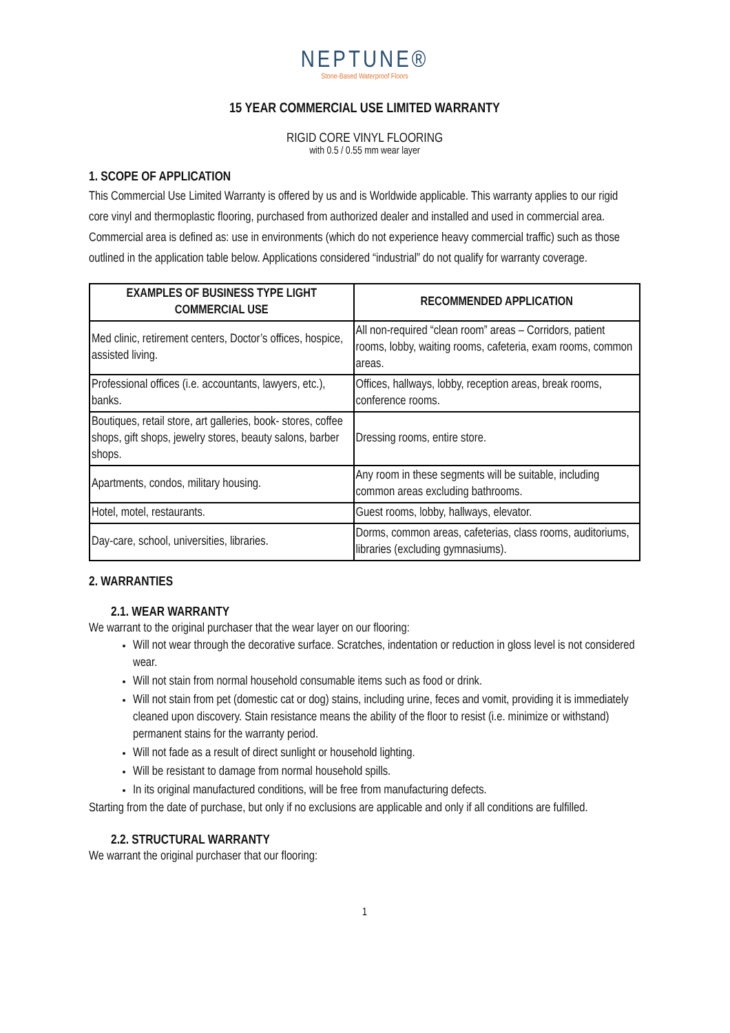NEPTUNE®
Stone-Based Waterproof Floors
15 YEAR COMMERCIAL USE LIMITED WARRANTY
RIGID CORE VINYL FLOORING
with 0.5 / 0.55 mm wear layer
1. SCOPE OF APPLICATION
This Commercial Use Limited Warranty is offered by us and is Worldwide applicable. This warranty applies to our rigid core vinyl and thermoplastic flooring, purchased from authorized dealer and installed and used in commercial area. Commercial area is defined as: use in environments (which do not experience heavy commercial traffic) such as those outlined in the application table below. Applications considered “industrial” do not qualify for warranty coverage.
| EXAMPLES OF BUSINESS TYPE LIGHT COMMERCIAL USE | RECOMMENDED APPLICATION |
| --- | --- |
| Med clinic, retirement centers, Doctor’s offices, hospice, assisted living. | All non-required “clean room” areas – Corridors, patient rooms, lobby, waiting rooms, cafeteria, exam rooms, common areas. |
| Professional offices (i.e. accountants, lawyers, etc.), banks. | Offices, hallways, lobby, reception areas, break rooms, conference rooms. |
| Boutiques, retail store, art galleries, book- stores, coffee shops, gift shops, jewelry stores, beauty salons, barber shops. | Dressing rooms, entire store. |
| Apartments, condos, military housing. | Any room in these segments will be suitable, including common areas excluding bathrooms. |
| Hotel, motel, restaurants. | Guest rooms, lobby, hallways, elevator. |
| Day-care, school, universities, libraries. | Dorms, common areas, cafeterias, class rooms, auditoriums, libraries (excluding gymnasiums). |
2. WARRANTIES
2.1. WEAR WARRANTY
We warrant to the original purchaser that the wear layer on our flooring:
Will not wear through the decorative surface. Scratches, indentation or reduction in gloss level is not considered wear.
Will not stain from normal household consumable items such as food or drink.
Will not stain from pet (domestic cat or dog) stains, including urine, feces and vomit, providing it is immediately cleaned upon discovery. Stain resistance means the ability of the floor to resist (i.e. minimize or withstand) permanent stains for the warranty period.
Will not fade as a result of direct sunlight or household lighting.
Will be resistant to damage from normal household spills.
In its original manufactured conditions, will be free from manufacturing defects.
Starting from the date of purchase, but only if no exclusions are applicable and only if all conditions are fulfilled.
2.2. STRUCTURAL WARRANTY
We warrant the original purchaser that our flooring:
1